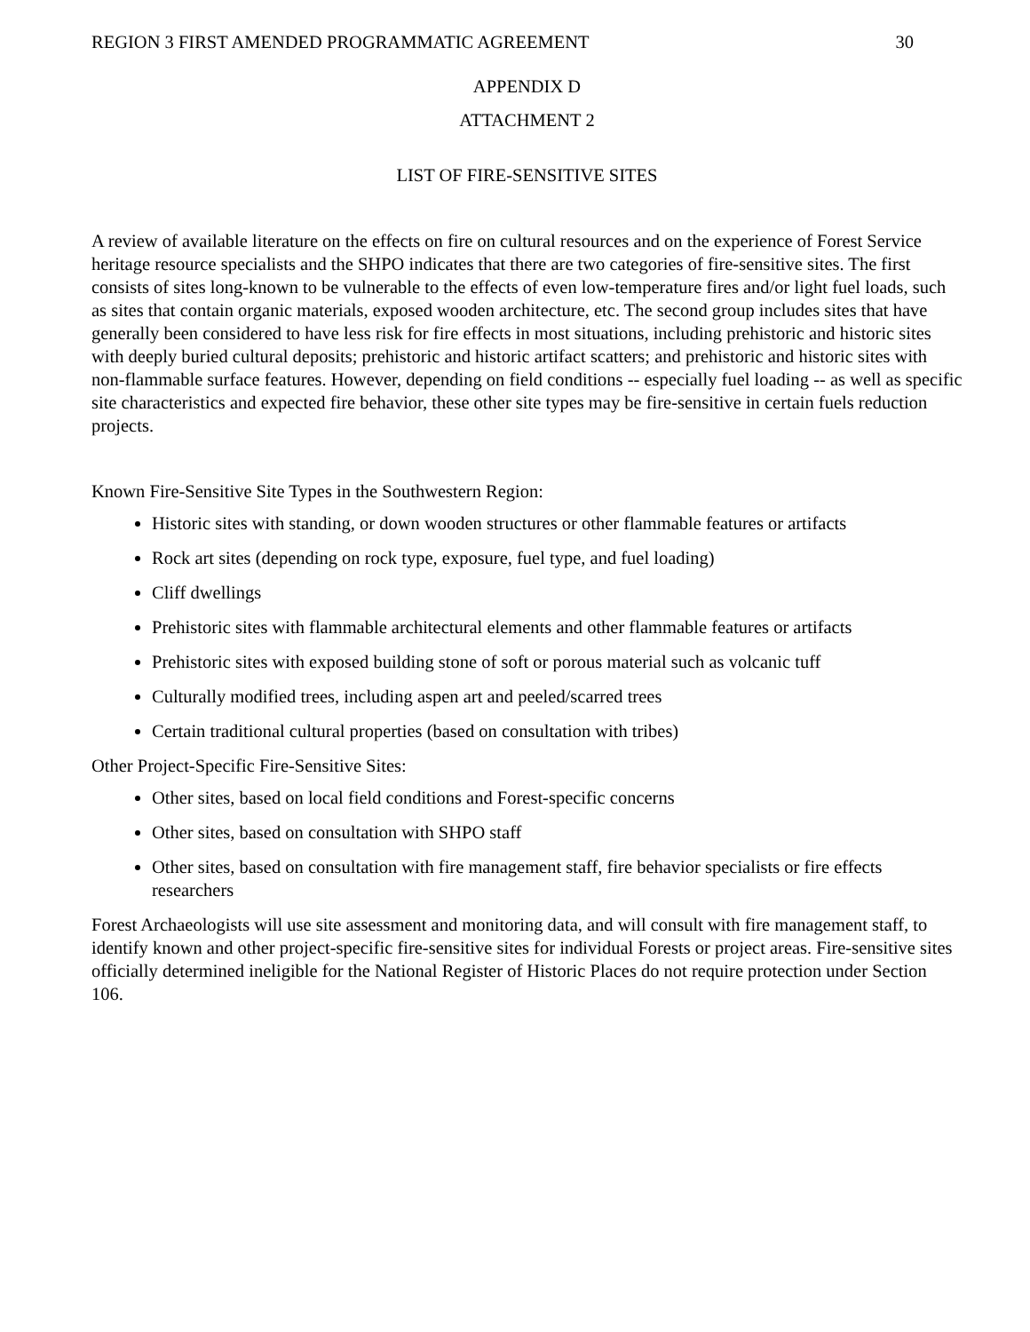REGION 3 FIRST AMENDED PROGRAMMATIC AGREEMENT 30
APPENDIX D
ATTACHMENT 2
LIST OF FIRE-SENSITIVE SITES
A review of available literature on the effects on fire on cultural resources and on the experience of Forest Service heritage resource specialists and the SHPO indicates that there are two categories of fire-sensitive sites. The first consists of sites long-known to be vulnerable to the effects of even low-temperature fires and/or light fuel loads, such as sites that contain organic materials, exposed wooden architecture, etc. The second group includes sites that have generally been considered to have less risk for fire effects in most situations, including prehistoric and historic sites with deeply buried cultural deposits; prehistoric and historic artifact scatters; and prehistoric and historic sites with non-flammable surface features. However, depending on field conditions -- especially fuel loading -- as well as specific site characteristics and expected fire behavior, these other site types may be fire-sensitive in certain fuels reduction projects.
Known Fire-Sensitive Site Types in the Southwestern Region:
Historic sites with standing, or down wooden structures or other flammable features or artifacts
Rock art sites (depending on rock type, exposure, fuel type, and fuel loading)
Cliff dwellings
Prehistoric sites with flammable architectural elements and other flammable features or artifacts
Prehistoric sites with exposed building stone of soft or porous material such as volcanic tuff
Culturally modified trees, including aspen art and peeled/scarred trees
Certain traditional cultural properties (based on consultation with tribes)
Other Project-Specific Fire-Sensitive Sites:
Other sites, based on local field conditions and Forest-specific concerns
Other sites, based on consultation with SHPO staff
Other sites, based on consultation with fire management staff, fire behavior specialists or fire effects researchers
Forest Archaeologists will use site assessment and monitoring data, and will consult with fire management staff, to identify known and other project-specific fire-sensitive sites for individual Forests or project areas. Fire-sensitive sites officially determined ineligible for the National Register of Historic Places do not require protection under Section 106.